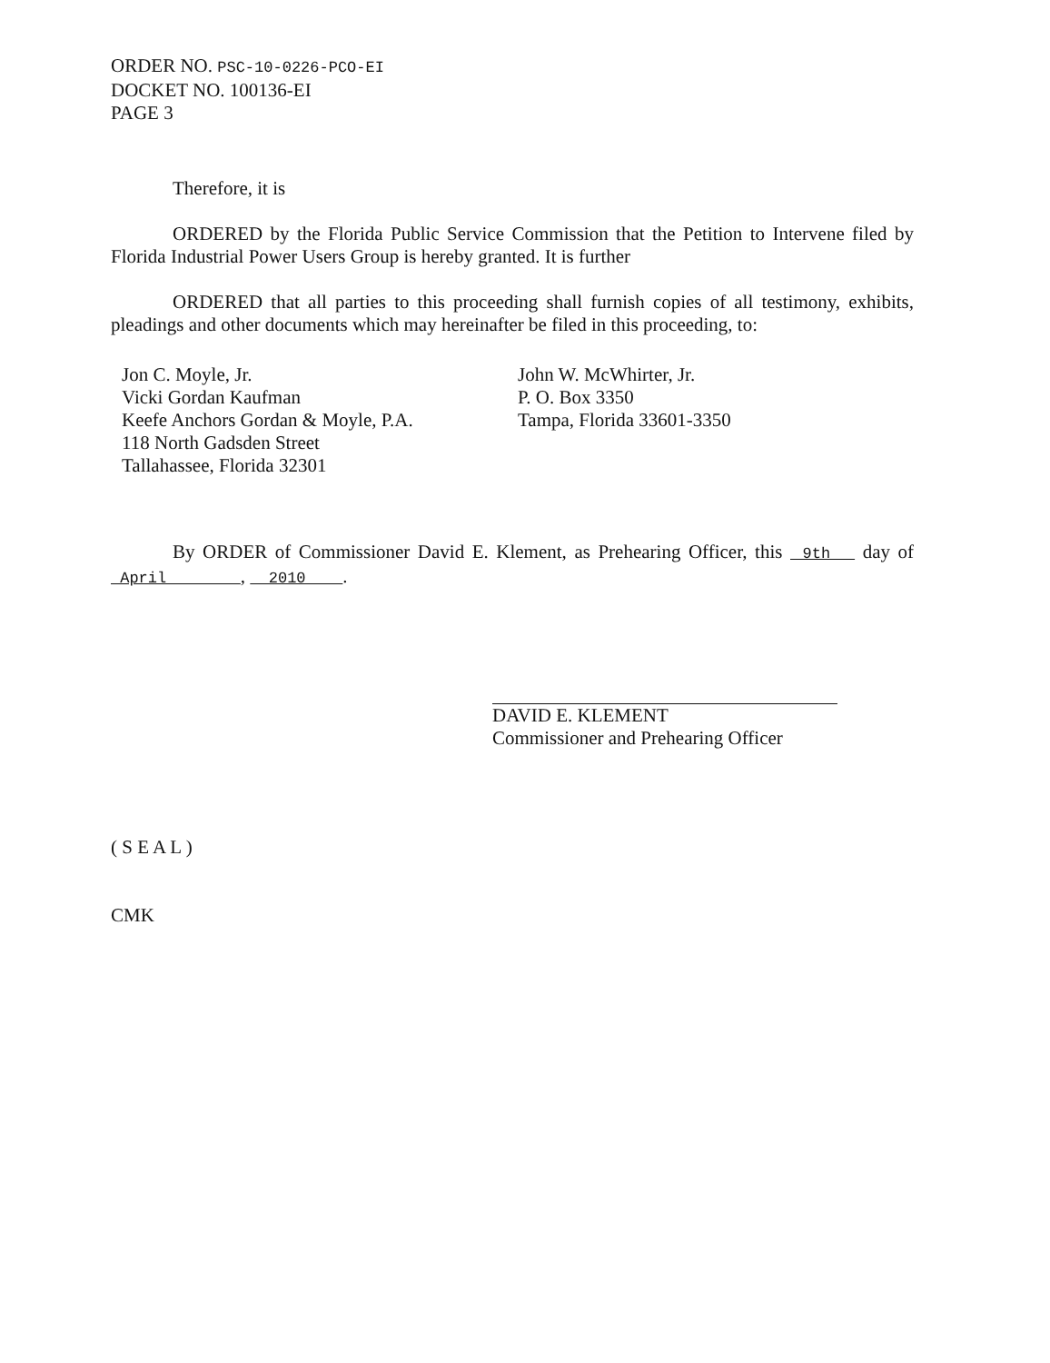ORDER NO. PSC-10-0226-PCO-EI
DOCKET NO. 100136-EI
PAGE 3
Therefore, it is
ORDERED by the Florida Public Service Commission that the Petition to Intervene filed by Florida Industrial Power Users Group is hereby granted. It is further
ORDERED that all parties to this proceeding shall furnish copies of all testimony, exhibits, pleadings and other documents which may hereinafter be filed in this proceeding, to:
Jon C. Moyle, Jr.
Vicki Gordan Kaufman
Keefe Anchors Gordan & Moyle, P.A.
118 North Gadsden Street
Tallahassee, Florida 32301
John W. McWhirter, Jr.
P. O. Box 3350
Tampa, Florida 33601-3350
By ORDER of Commissioner David E. Klement, as Prehearing Officer, this 9th day of April , 2010 .
DAVID E. KLEMENT
Commissioner and Prehearing Officer
( S E A L )
CMK